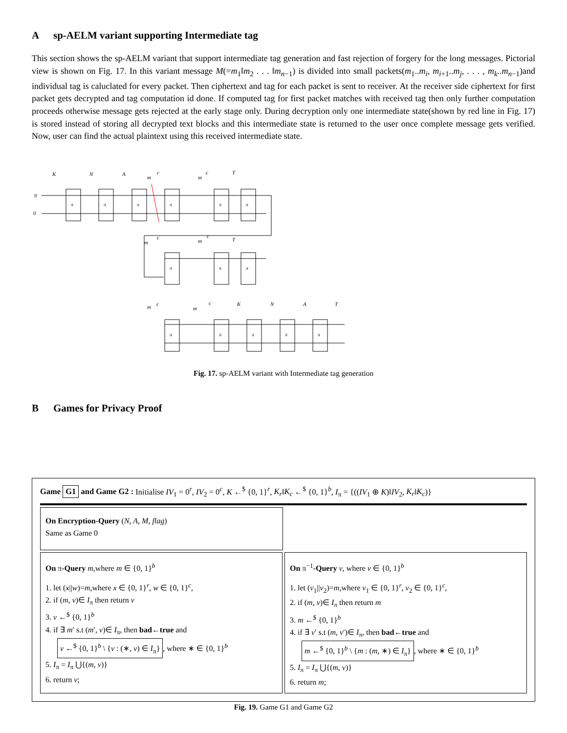Asp-AELM variant supporting Intermediate tag
This section shows the sp-AELM variant that support intermediate tag generation and fast rejection of forgery for the long messages. Pictorial view is shown on Fig. 17. In this variant message M(=m<sub>1</sub>‖m<sub>2</sub> . . . ‖m<sub>n−1</sub>) is divided into small packets(m<sub>1</sub>..m<sub>i</sub>, m<sub>i+1</sub>..m<sub>j</sub>, . . . , m<sub>k</sub>..m<sub>n−1</sub>)and individual tag is caluclated for every packet. Then ciphertext and tag for each packet is sent to receiver. At the receiver side ciphertext for first packet gets decrypted and tag computation id done. If computed tag for first packet matches with received tag then only further computation proceeds otherwise message gets rejected at the early stage only. During decryption only one intermediate state(shown by red line in Fig. 17) is stored instead of storing all decrypted text blocks and this intermediate state is returned to the user once complete message gets verified. Now, user can find the actual plaintext using this received intermediate state.
π
π
π
π
π
π
π
π
π
π
π
π
π
π
K
N
A
m
c
m
c
T
0
0
m
c
m
c
T
m
c
m
c
K
N
A
T
Fig. 17. sp-AELM variant with Intermediate tag generation
B Games for Privacy Proof
Game G1 and Game G2 : Initialise IV<sub>1</sub> = 0<sup>r</sup>, IV<sub>2</sub> = 0<sup>c</sup>, K ←<sup>$</sup> {0, 1}<sup>r</sup>, K<sub>r</sub>‖K<sub>c</sub> ←<sup>$</sup> {0, 1}<sup>b</sup>, I<sub>π</sub> = {((IV<sub>1</sub> ⊕ K)‖IV<sub>2</sub>, K<sub>r</sub>‖K<sub>c</sub>)}
On Encryption-Query (N, A, M, flag)
Same as Game 0
On π-Query m,where m ∈ {0, 1}<sup>b</sup>
1. let (x||w)=m,where x ∈ {0, 1}<sup>r</sup>, w ∈ {0, 1}<sup>c</sup>,
2. if (m, v)∈ I<sub>π</sub> then return v
3. v ←<sup>$</sup> {0, 1}<sup>b</sup>
4. if ∃ m′ s.t (m′, v)∈ I<sub>π</sub>, then bad←true and
v ←<sup>$</sup> {0, 1}<sup>b</sup> \ {v : (∗, v) ∈ I<sub>π</sub>}, where ∗ ∈ {0, 1}<sup>b</sup>
5. I<sub>π</sub> = I<sub>π</sub> ⋃{(m, v)}
6. return v;
On π<sup>−1</sup>-Query v, where v ∈ {0, 1}<sup>b</sup>
1. let (v<sub>1</sub>||v<sub>2</sub>)=m,where v<sub>1</sub> ∈ {0, 1}<sup>r</sup>, v<sub>2</sub> ∈ {0, 1}<sup>c</sup>,
2. if (m, v)∈ I<sub>π</sub> then return m
3. m ←<sup>$</sup> {0, 1}<sup>b</sup>
4. if ∃ v′ s.t (m, v′)∈ I<sub>π</sub>, then bad←true and
m ←<sup>$</sup> {0, 1}<sup>b</sup> \ {m : (m, ∗) ∈ I<sub>π</sub>}, where ∗ ∈ {0, 1}<sup>b</sup>
5. I<sub>π</sub> = I<sub>π</sub> ⋃{(m, v)}
6. return m;
Fig. 19. Game G1 and Game G2